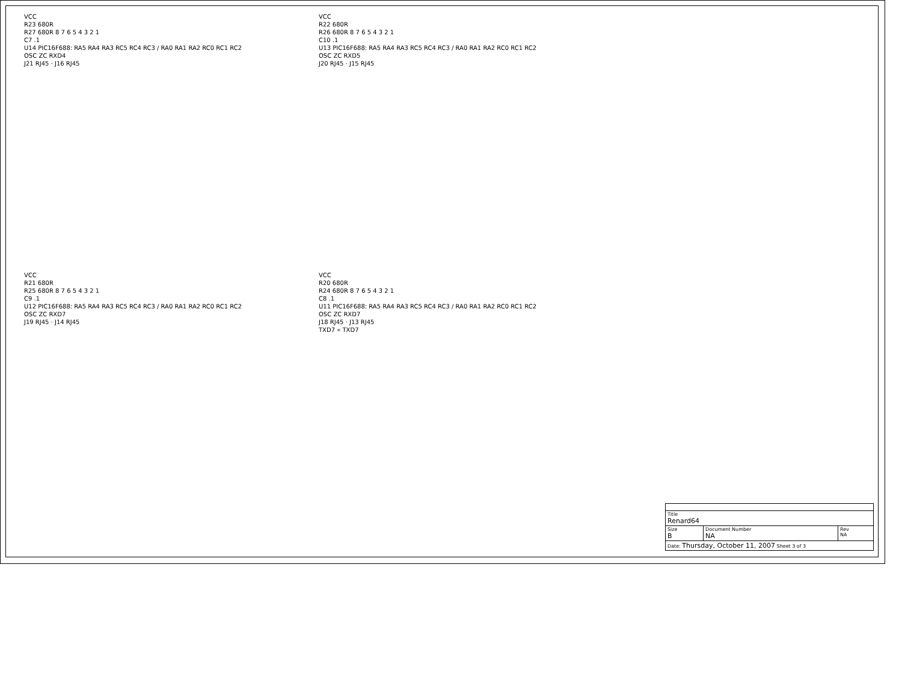VCC
R23 680R
R27 680R 8 7 6 5 4 3 2 1
C7 .1
U14 PIC16F688: RA5 RA4 RA3 RC5 RC4 RC3 / RA0 RA1 RA2 RC0 RC1 RC2
OSC ZC RXD4
J21 RJ45 · J16 RJ45
VCC
R22 680R
R26 680R 8 7 6 5 4 3 2 1
C10 .1
U13 PIC16F688: RA5 RA4 RA3 RC5 RC4 RC3 / RA0 RA1 RA2 RC0 RC1 RC2
OSC ZC RXD5
J20 RJ45 · J15 RJ45
VCC
R21 680R
R25 680R 8 7 6 5 4 3 2 1
C9 .1
U12 PIC16F688: RA5 RA4 RA3 RC5 RC4 RC3 / RA0 RA1 RA2 RC0 RC1 RC2
OSC ZC RXD7
J19 RJ45 · J14 RJ45
VCC
R20 680R
R24 680R 8 7 6 5 4 3 2 1
C8 .1
U11 PIC16F688: RA5 RA4 RA3 RC5 RC4 RC3 / RA0 RA1 RA2 RC0 RC1 RC2
OSC ZC RXD7
J18 RJ45 · J13 RJ45
TXD7 « TXD7
| Title Renard64 | | |
| Size B | Document Number NA | Rev NA |
| Date: Thursday, October 11, 2007 Sheet 3 of 3 | | |